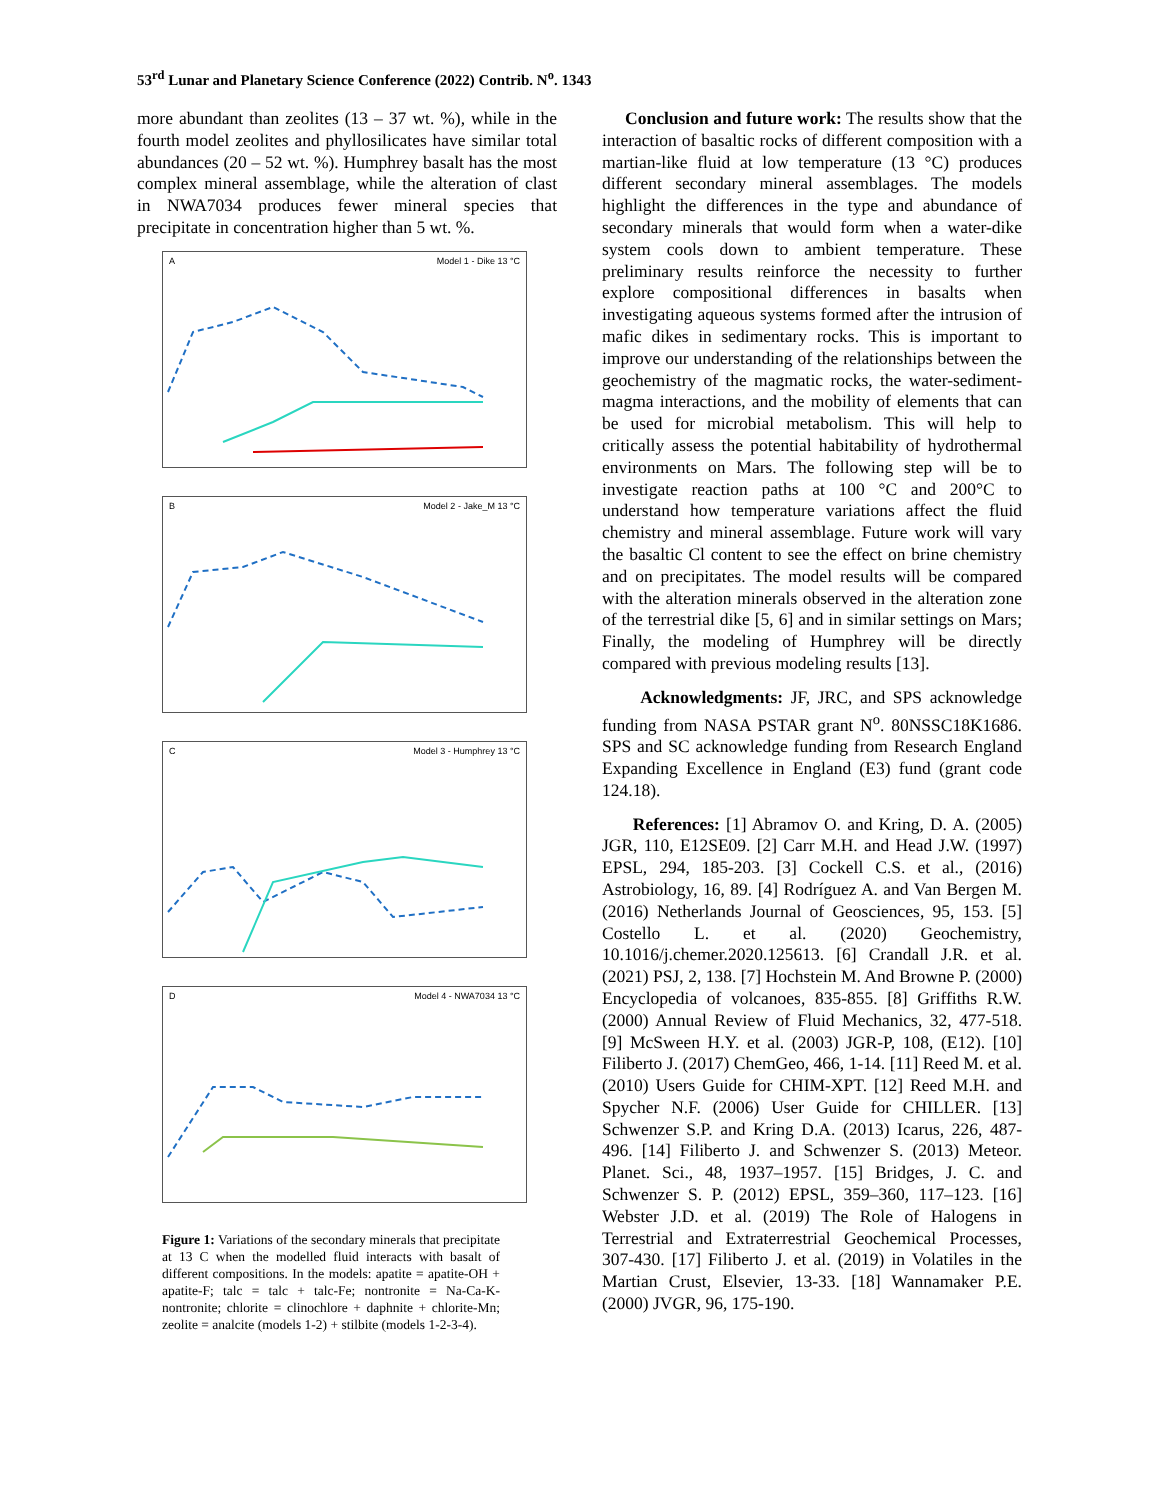53<sup>rd</sup> Lunar and Planetary Science Conference (2022) Contrib. N<sup>o</sup>. 1343
more abundant than zeolites (13 – 37 wt. %), while in the fourth model zeolites and phyllosilicates have similar total abundances (20 – 52 wt. %). Humphrey basalt has the most complex mineral assemblage, while the alteration of clast in NWA7034 produces fewer mineral species that precipitate in concentration higher than 5 wt. %.
A Model 1 - Dike 13 °C
B Model 2 - Jake_M 13 °C
C Model 3 - Humphrey 13 °C
D Model 4 - NWA7034 13 °C
Figure 1: Variations of the secondary minerals that precipitate at 13 C when the modelled fluid interacts with basalt of different compositions. In the models: apatite = apatite-OH + apatite-F; talc = talc + talc-Fe; nontronite = Na-Ca-K-nontronite; chlorite = clinochlore + daphnite + chlorite-Mn; zeolite = analcite (models 1-2) + stilbite (models 1-2-3-4).
Conclusion and future work: The results show that the interaction of basaltic rocks of different composition with a martian-like fluid at low temperature (13 °C) produces different secondary mineral assemblages. The models highlight the differences in the type and abundance of secondary minerals that would form when a water-dike system cools down to ambient temperature. These preliminary results reinforce the necessity to further explore compositional differences in basalts when investigating aqueous systems formed after the intrusion of mafic dikes in sedimentary rocks. This is important to improve our understanding of the relationships between the geochemistry of the magmatic rocks, the water-sediment-magma interactions, and the mobility of elements that can be used for microbial metabolism. This will help to critically assess the potential habitability of hydrothermal environments on Mars. The following step will be to investigate reaction paths at 100 °C and 200°C to understand how temperature variations affect the fluid chemistry and mineral assemblage. Future work will vary the basaltic Cl content to see the effect on brine chemistry and on precipitates. The model results will be compared with the alteration minerals observed in the alteration zone of the terrestrial dike [5, 6] and in similar settings on Mars; Finally, the modeling of Humphrey will be directly compared with previous modeling results [13].
Acknowledgments: JF, JRC, and SPS acknowledge funding from NASA PSTAR grant N<sup>o</sup>. 80NSSC18K1686. SPS and SC acknowledge funding from Research England Expanding Excellence in England (E3) fund (grant code 124.18).
References: [1] Abramov O. and Kring, D. A. (2005) JGR, 110, E12SE09. [2] Carr M.H. and Head J.W. (1997) EPSL, 294, 185-203. [3] Cockell C.S. et al., (2016) Astrobiology, 16, 89. [4] Rodríguez A. and Van Bergen M. (2016) Netherlands Journal of Geosciences, 95, 153. [5] Costello L. et al. (2020) Geochemistry, 10.1016/j.chemer.2020.125613. [6] Crandall J.R. et al. (2021) PSJ, 2, 138. [7] Hochstein M. And Browne P. (2000) Encyclopedia of volcanoes, 835-855. [8] Griffiths R.W. (2000) Annual Review of Fluid Mechanics, 32, 477-518. [9] McSween H.Y. et al. (2003) JGR-P, 108, (E12). [10] Filiberto J. (2017) ChemGeo, 466, 1-14. [11] Reed M. et al. (2010) Users Guide for CHIM-XPT. [12] Reed M.H. and Spycher N.F. (2006) User Guide for CHILLER. [13] Schwenzer S.P. and Kring D.A. (2013) Icarus, 226, 487-496. [14] Filiberto J. and Schwenzer S. (2013) Meteor. Planet. Sci., 48, 1937–1957. [15] Bridges, J. C. and Schwenzer S. P. (2012) EPSL, 359–360, 117–123. [16] Webster J.D. et al. (2019) The Role of Halogens in Terrestrial and Extraterrestrial Geochemical Processes, 307-430. [17] Filiberto J. et al. (2019) in Volatiles in the Martian Crust, Elsevier, 13-33. [18] Wannamaker P.E. (2000) JVGR, 96, 175-190.